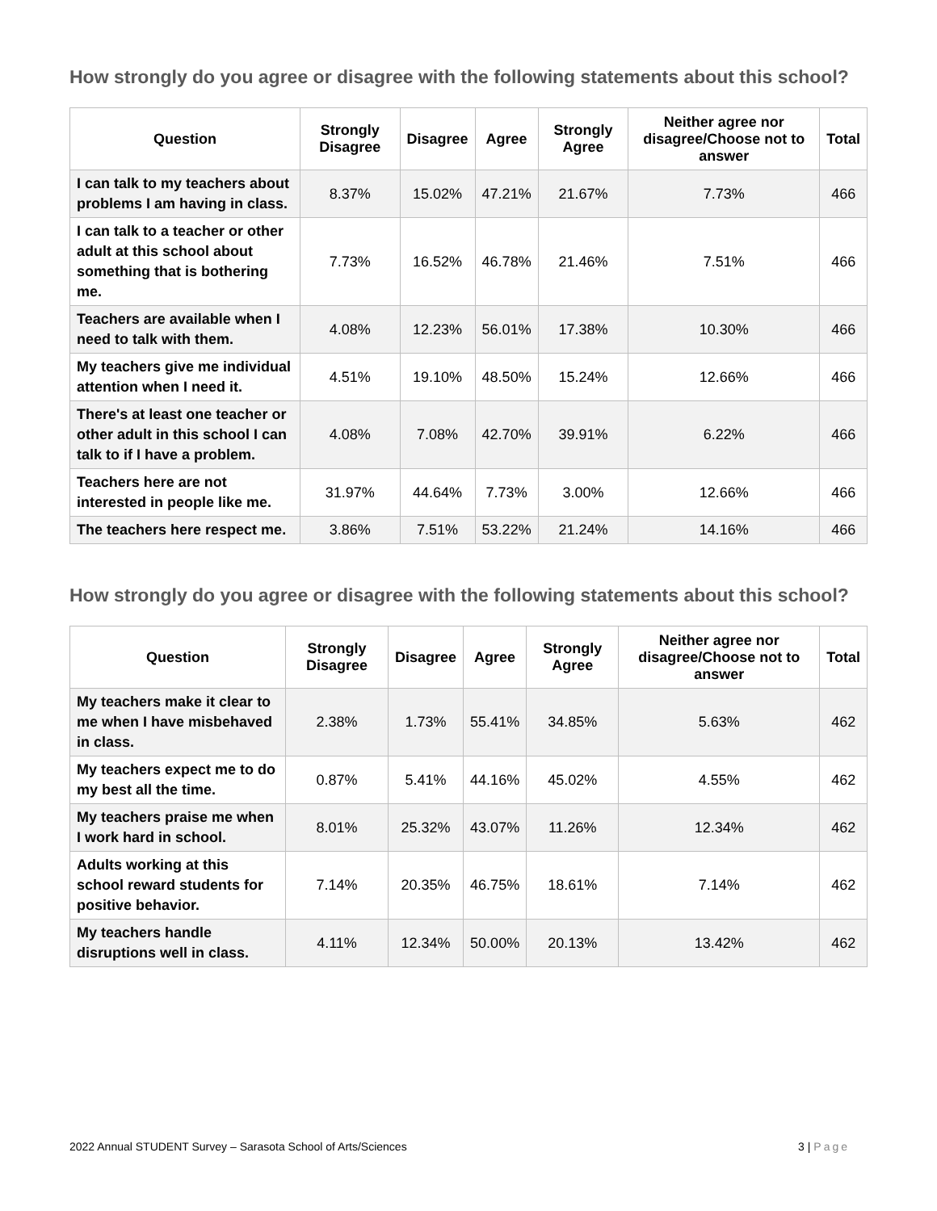How strongly do you agree or disagree with the following statements about this school?
| Question | Strongly Disagree | Disagree | Agree | Strongly Agree | Neither agree nor disagree/Choose not to answer | Total |
| --- | --- | --- | --- | --- | --- | --- |
| I can talk to my teachers about problems I am having in class. | 8.37% | 15.02% | 47.21% | 21.67% | 7.73% | 466 |
| I can talk to a teacher or other adult at this school about something that is bothering me. | 7.73% | 16.52% | 46.78% | 21.46% | 7.51% | 466 |
| Teachers are available when I need to talk with them. | 4.08% | 12.23% | 56.01% | 17.38% | 10.30% | 466 |
| My teachers give me individual attention when I need it. | 4.51% | 19.10% | 48.50% | 15.24% | 12.66% | 466 |
| There's at least one teacher or other adult in this school I can talk to if I have a problem. | 4.08% | 7.08% | 42.70% | 39.91% | 6.22% | 466 |
| Teachers here are not interested in people like me. | 31.97% | 44.64% | 7.73% | 3.00% | 12.66% | 466 |
| The teachers here respect me. | 3.86% | 7.51% | 53.22% | 21.24% | 14.16% | 466 |
How strongly do you agree or disagree with the following statements about this school?
| Question | Strongly Disagree | Disagree | Agree | Strongly Agree | Neither agree nor disagree/Choose not to answer | Total |
| --- | --- | --- | --- | --- | --- | --- |
| My teachers make it clear to me when I have misbehaved in class. | 2.38% | 1.73% | 55.41% | 34.85% | 5.63% | 462 |
| My teachers expect me to do my best all the time. | 0.87% | 5.41% | 44.16% | 45.02% | 4.55% | 462 |
| My teachers praise me when I work hard in school. | 8.01% | 25.32% | 43.07% | 11.26% | 12.34% | 462 |
| Adults working at this school reward students for positive behavior. | 7.14% | 20.35% | 46.75% | 18.61% | 7.14% | 462 |
| My teachers handle disruptions well in class. | 4.11% | 12.34% | 50.00% | 20.13% | 13.42% | 462 |
2022 Annual STUDENT Survey – Sarasota School of Arts/Sciences 3 | Page